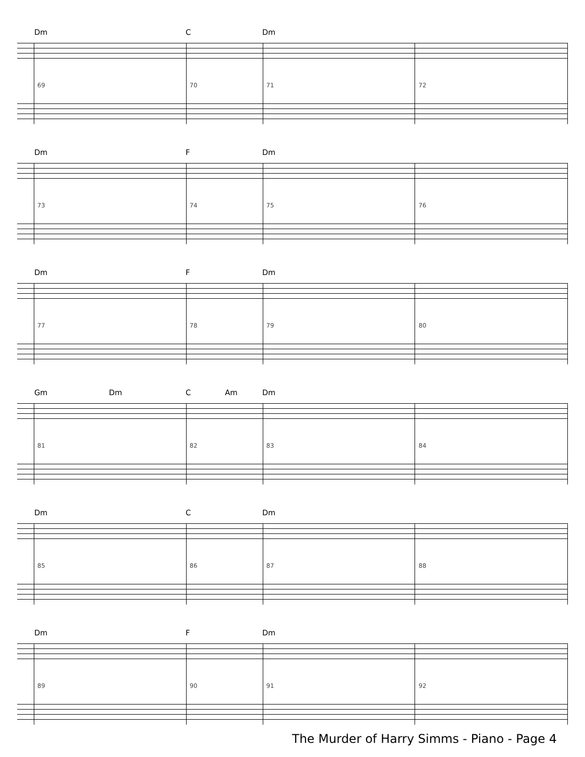Dm C Dm
69 70 71 72
Dm F Dm
73 74 75 76
Dm F Dm
77 78 79 80
Gm Dm C Am Dm
81 82 83 84
Dm C Dm
85 86 87 88
Dm F Dm
89 90 91 92
The Murder of Harry Simms - Piano - Page 4